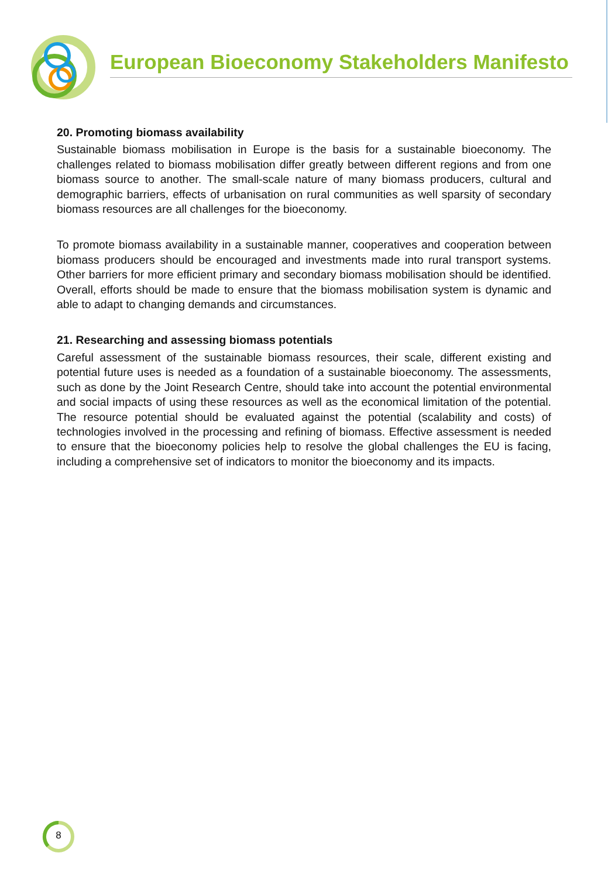European Bioeconomy Stakeholders Manifesto
20. Promoting biomass availability
Sustainable biomass mobilisation in Europe is the basis for a sustainable bioeconomy. The challenges related to biomass mobilisation differ greatly between different regions and from one biomass source to another. The small-scale nature of many biomass producers, cultural and demographic barriers, effects of urbanisation on rural communities as well sparsity of secondary biomass resources are all challenges for the bioeconomy.
To promote biomass availability in a sustainable manner, cooperatives and cooperation between biomass producers should be encouraged and investments made into rural transport systems. Other barriers for more efficient primary and secondary biomass mobilisation should be identified. Overall, efforts should be made to ensure that the biomass mobilisation system is dynamic and able to adapt to changing demands and circumstances.
21. Researching and assessing biomass potentials
Careful assessment of the sustainable biomass resources, their scale, different existing and potential future uses is needed as a foundation of a sustainable bioeconomy. The assessments, such as done by the Joint Research Centre, should take into account the potential environmental and social impacts of using these resources as well as the economical limitation of the potential. The resource potential should be evaluated against the potential (scalability and costs) of technologies involved in the processing and refining of biomass. Effective assessment is needed to ensure that the bioeconomy policies help to resolve the global challenges the EU is facing, including a comprehensive set of indicators to monitor the bioeconomy and its impacts.
8